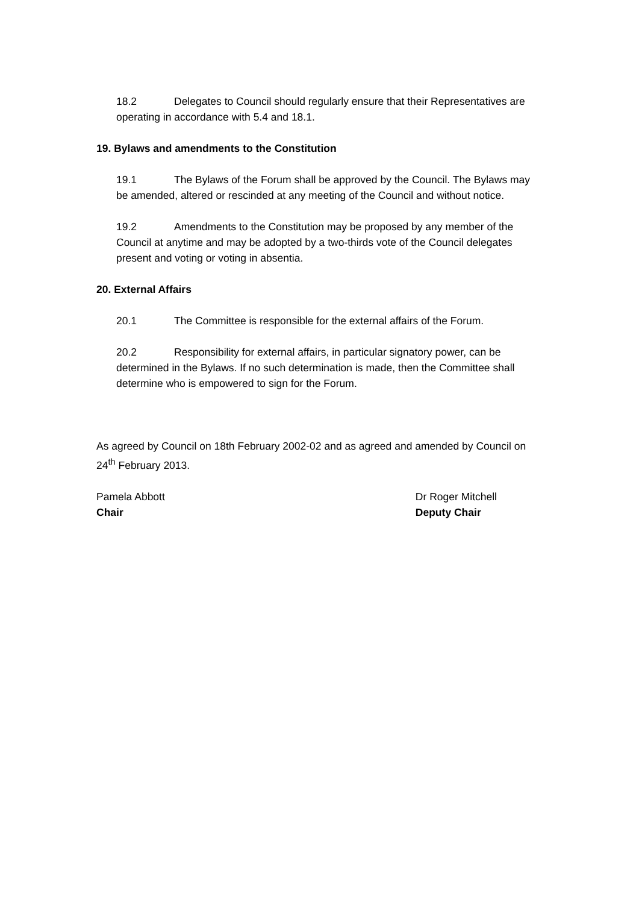18.2 Delegates to Council should regularly ensure that their Representatives are operating in accordance with 5.4 and 18.1.
19. Bylaws and amendments to the Constitution
19.1 The Bylaws of the Forum shall be approved by the Council. The Bylaws may be amended, altered or rescinded at any meeting of the Council and without notice.
19.2 Amendments to the Constitution may be proposed by any member of the Council at anytime and may be adopted by a two-thirds vote of the Council delegates present and voting or voting in absentia.
20. External Affairs
20.1 The Committee is responsible for the external affairs of the Forum.
20.2 Responsibility for external affairs, in particular signatory power, can be determined in the Bylaws. If no such determination is made, then the Committee shall determine who is empowered to sign for the Forum.
As agreed by Council on 18th February 2002-02 and as agreed and amended by Council on 24<sup>th</sup> February 2013.
Pamela Abbott
Chair
Dr Roger Mitchell
Deputy Chair